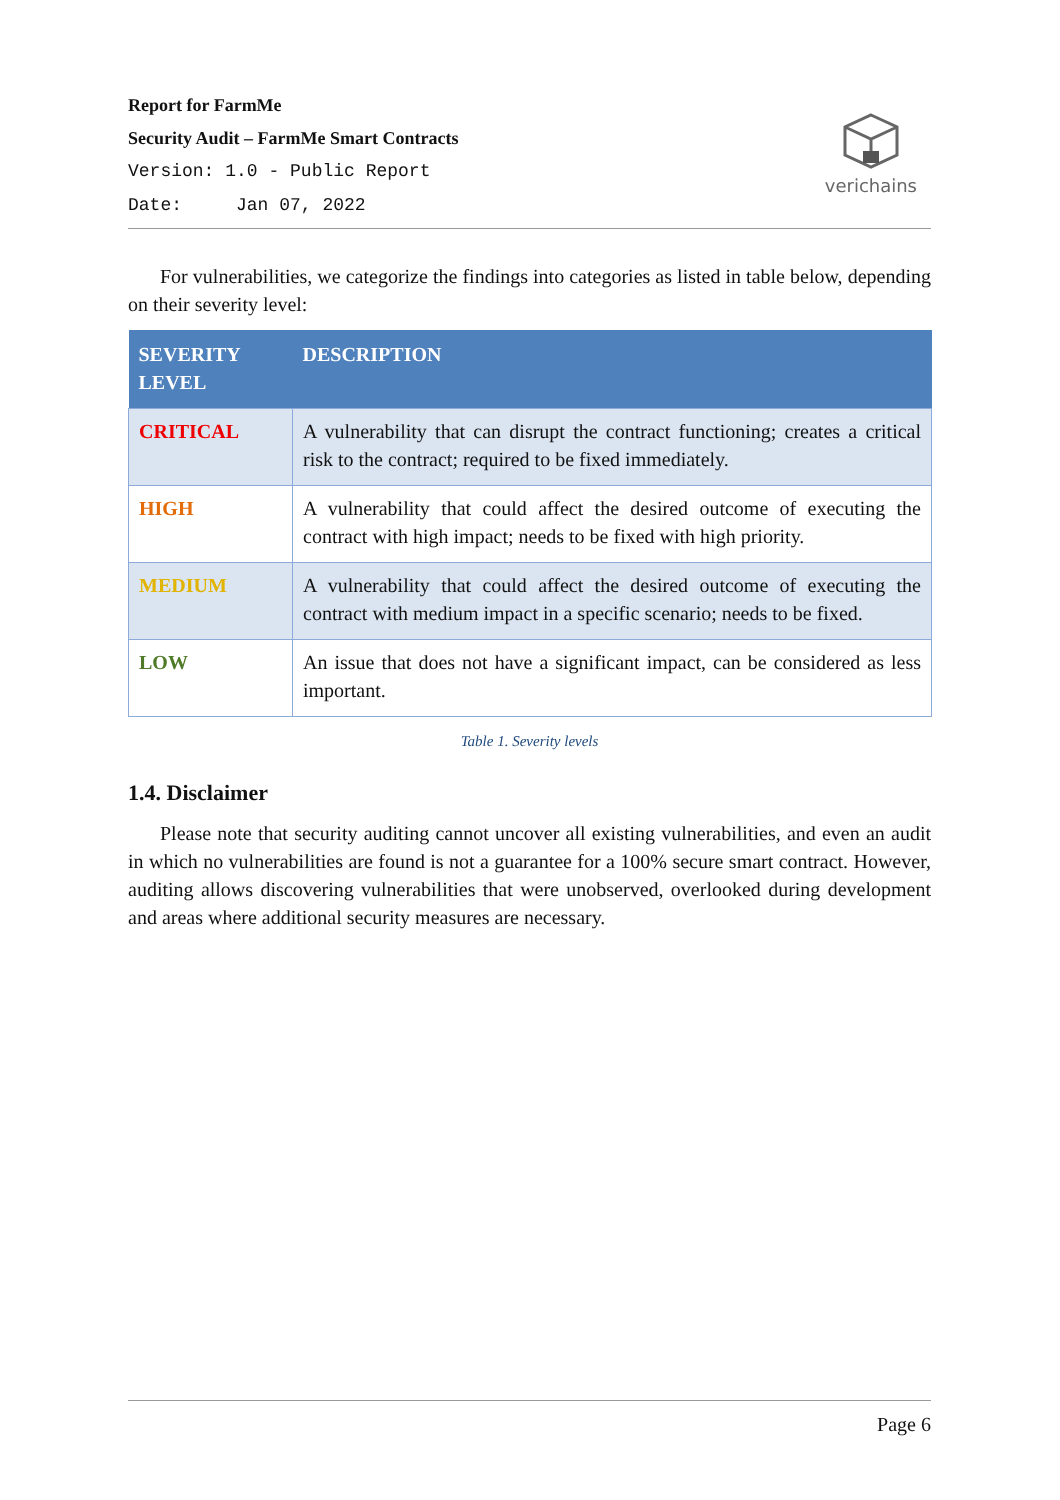Report for FarmMe
Security Audit – FarmMe Smart Contracts
Version: 1.0 - Public Report
Date: Jan 07, 2022
verichains
For vulnerabilities, we categorize the findings into categories as listed in table below, depending on their severity level:
| SEVERITY LEVEL | DESCRIPTION |
| --- | --- |
| CRITICAL | A vulnerability that can disrupt the contract functioning; creates a critical risk to the contract; required to be fixed immediately. |
| HIGH | A vulnerability that could affect the desired outcome of executing the contract with high impact; needs to be fixed with high priority. |
| MEDIUM | A vulnerability that could affect the desired outcome of executing the contract with medium impact in a specific scenario; needs to be fixed. |
| LOW | An issue that does not have a significant impact, can be considered as less important. |
Table 1. Severity levels
1.4. Disclaimer
Please note that security auditing cannot uncover all existing vulnerabilities, and even an audit in which no vulnerabilities are found is not a guarantee for a 100% secure smart contract. However, auditing allows discovering vulnerabilities that were unobserved, overlooked during development and areas where additional security measures are necessary.
Page 6